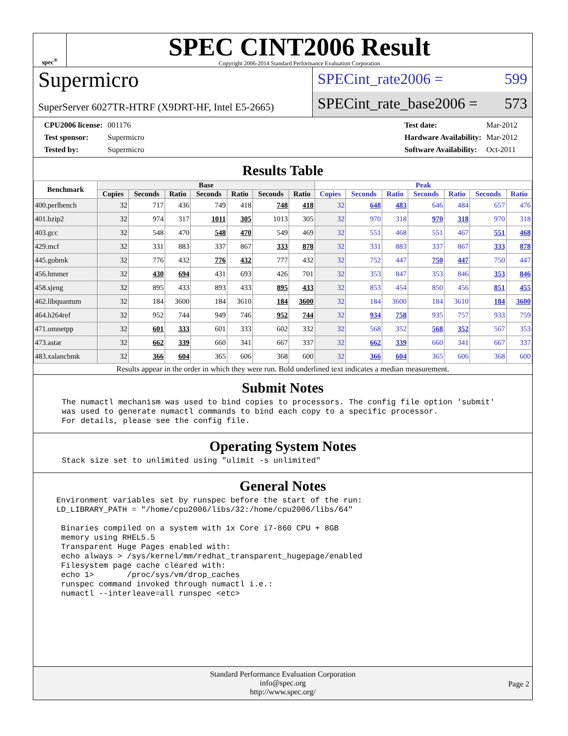spec<sup>®</sup>
SPEC CINT2006 Result
Copyright 2006-2014 Standard Performance Evaluation Corporation
Supermicro
SuperServer 6027TR-HTRF (X9DRT-HF, Intel E5-2665)
SPECint_rate2006 = 599
SPECint_rate_base2006 = 573
| CPU2006 license: | 001176 |
| Test sponsor: | Supermicro |
| Tested by: | Supermicro |
| Test date: | Mar-2012 |
| Hardware Availability: | Mar-2012 |
| Software Availability: | Oct-2011 |
Results Table
| Benchmark | Base | | | | | | | Peak | | | | | | |
| --- | --- | --- | --- | --- | --- | --- | --- | --- | --- | --- | --- | --- | --- | --- |
| | Copies | Seconds | Ratio | Seconds | Ratio | Seconds | Ratio | Copies | Seconds | Ratio | Seconds | Ratio | Seconds | Ratio |
| 400.perlbench | 32 | 717 | 436 | 749 | 418 | 748 | 418 | 32 | 648 | 483 | 646 | 484 | 657 | 476 |
| 401.bzip2 | 32 | 974 | 317 | 1011 | 305 | 1013 | 305 | 32 | 970 | 318 | 970 | 318 | 970 | 318 |
| 403.gcc | 32 | 548 | 470 | 548 | 470 | 549 | 469 | 32 | 551 | 468 | 551 | 467 | 551 | 468 |
| 429.mcf | 32 | 331 | 883 | 337 | 867 | 333 | 878 | 32 | 331 | 883 | 337 | 867 | 333 | 878 |
| 445.gobmk | 32 | 776 | 432 | 776 | 432 | 777 | 432 | 32 | 752 | 447 | 750 | 447 | 750 | 447 |
| 456.hmmer | 32 | 430 | 694 | 431 | 693 | 426 | 701 | 32 | 353 | 847 | 353 | 846 | 353 | 846 |
| 458.sjeng | 32 | 895 | 433 | 893 | 433 | 895 | 433 | 32 | 853 | 454 | 850 | 456 | 851 | 455 |
| 462.libquantum | 32 | 184 | 3600 | 184 | 3610 | 184 | 3600 | 32 | 184 | 3600 | 184 | 3610 | 184 | 3600 |
| 464.h264ref | 32 | 952 | 744 | 949 | 746 | 952 | 744 | 32 | 934 | 758 | 935 | 757 | 933 | 759 |
| 471.omnetpp | 32 | 601 | 333 | 601 | 333 | 602 | 332 | 32 | 568 | 352 | 568 | 352 | 567 | 353 |
| 473.astar | 32 | 662 | 339 | 660 | 341 | 667 | 337 | 32 | 662 | 339 | 660 | 341 | 667 | 337 |
| 483.xalancbmk | 32 | 366 | 604 | 365 | 606 | 368 | 600 | 32 | 366 | 604 | 365 | 606 | 368 | 600 |
Results appear in the order in which they were run. Bold underlined text indicates a median measurement.
Submit Notes
The numactl mechanism was used to bind copies to processors. The config file option 'submit'
was used to generate numactl commands to bind each copy to a specific processor.
For details, please see the config file.
Operating System Notes
Stack size set to unlimited using "ulimit -s unlimited"
General Notes
Environment variables set by runspec before the start of the run:
LD_LIBRARY_PATH = "/home/cpu2006/libs/32:/home/cpu2006/libs/64"

 Binaries compiled on a system with 1x Core i7-860 CPU + 8GB
 memory using RHEL5.5
 Transparent Huge Pages enabled with:
 echo always > /sys/kernel/mm/redhat_transparent_hugepage/enabled
 Filesystem page cache cleared with:
 echo 1>       /proc/sys/vm/drop_caches
 runspec command invoked through numactl i.e.:
 numactl --interleave=all runspec <etc>
Standard Performance Evaluation Corporation
info@spec.org
http://www.spec.org/
Page 2